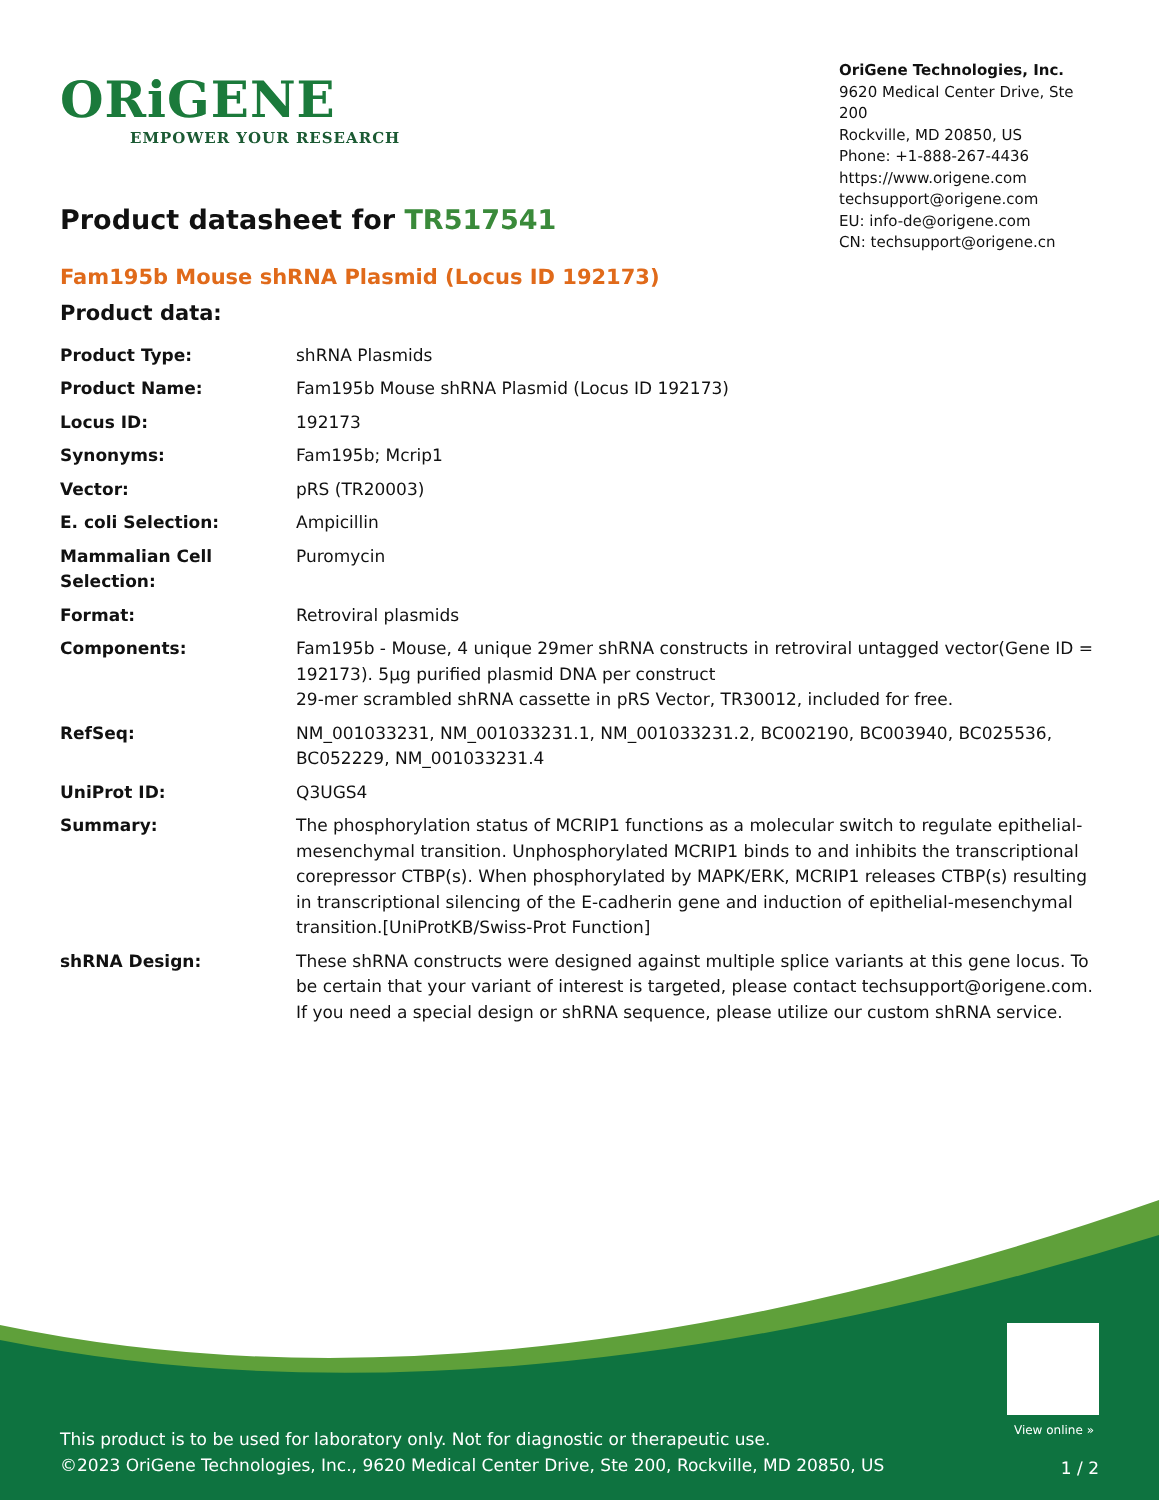ORiGENE
EMPOWER YOUR RESEARCH
OriGene Technologies, Inc.
9620 Medical Center Drive, Ste 200
Rockville, MD 20850, US
Phone: +1-888-267-4436
https://www.origene.com
techsupport@origene.com
EU: info-de@origene.com
CN: techsupport@origene.cn
Product datasheet for TR517541
Fam195b Mouse shRNA Plasmid (Locus ID 192173)
Product data:
| Product Type: | shRNA Plasmids |
| Product Name: | Fam195b Mouse shRNA Plasmid (Locus ID 192173) |
| Locus ID: | 192173 |
| Synonyms: | Fam195b; Mcrip1 |
| Vector: | pRS (TR20003) |
| E. coli Selection: | Ampicillin |
| Mammalian Cell Selection: | Puromycin |
| Format: | Retroviral plasmids |
| Components: | Fam195b - Mouse, 4 unique 29mer shRNA constructs in retroviral untagged vector(Gene ID = 192173). 5µg purified plasmid DNA per construct 29-mer scrambled shRNA cassette in pRS Vector, TR30012, included for free. |
| RefSeq: | NM_001033231 , NM_001033231.1 , NM_001033231.2 , BC002190 , BC003940 , BC025536 , BC052229 , NM_001033231.4 |
| UniProt ID: | Q3UGS4 |
| Summary: | The phosphorylation status of MCRIP1 functions as a molecular switch to regulate epithelial-mesenchymal transition. Unphosphorylated MCRIP1 binds to and inhibits the transcriptional corepressor CTBP(s). When phosphorylated by MAPK/ERK, MCRIP1 releases CTBP(s) resulting in transcriptional silencing of the E-cadherin gene and induction of epithelial-mesenchymal transition.[UniProtKB/Swiss-Prot Function] |
| shRNA Design: | These shRNA constructs were designed against multiple splice variants at this gene locus. To be certain that your variant of interest is targeted, please contact techsupport@origene.com . If you need a special design or shRNA sequence, please utilize our custom shRNA service . |
View online »
This product is to be used for laboratory only. Not for diagnostic or therapeutic use.
©2023 OriGene Technologies, Inc., 9620 Medical Center Drive, Ste 200, Rockville, MD 20850, US
1 / 2